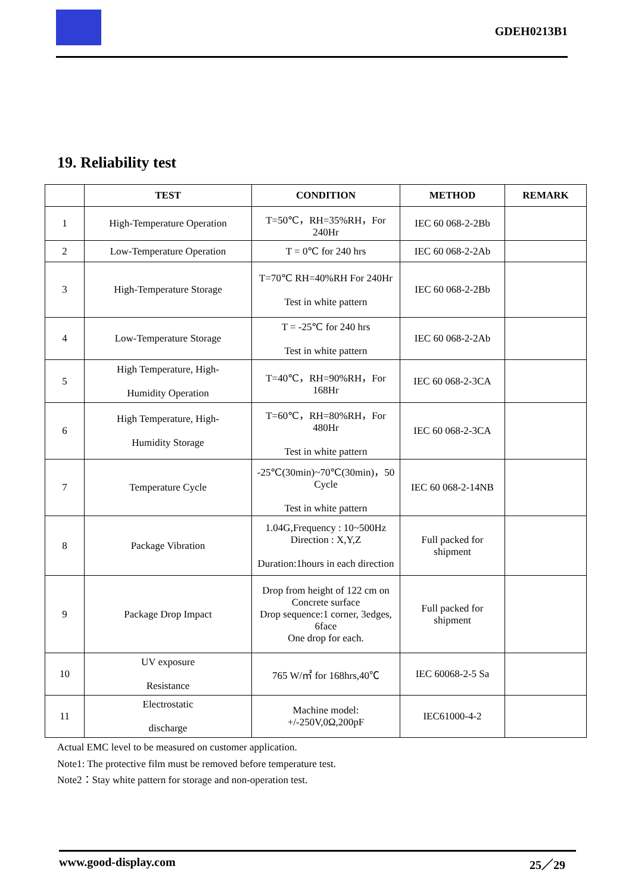GDEH0213B1
19. Reliability test
| | TEST | CONDITION | METHOD | REMARK |
| --- | --- | --- | --- | --- |
| 1 | High-Temperature Operation | T=50℃，RH=35%RH，For 240Hr | IEC 60 068-2-2Bb | |
| 2 | Low-Temperature Operation | T = 0℃ for 240 hrs | IEC 60 068-2-2Ab | |
| 3 | High-Temperature Storage | T=70℃ RH=40%RH For 240Hr Test in white pattern | IEC 60 068-2-2Bb | |
| 4 | Low-Temperature Storage | T = -25℃ for 240 hrs Test in white pattern | IEC 60 068-2-2Ab | |
| 5 | High Temperature, High- Humidity Operation | T=40℃，RH=90%RH，For 168Hr | IEC 60 068-2-3CA | |
| 6 | High Temperature, High- Humidity Storage | T=60℃，RH=80%RH，For 480Hr Test in white pattern | IEC 60 068-2-3CA | |
| 7 | Temperature Cycle | -25℃(30min)~70℃(30min)，50 Cycle Test in white pattern | IEC 60 068-2-14NB | |
| 8 | Package Vibration | 1.04G,Frequency : 10~500Hz Direction : X,Y,Z Duration:1hours in each direction | Full packed for shipment | |
| 9 | Package Drop Impact | Drop from height of 122 cm on Concrete surface Drop sequence:1 corner, 3edges, 6face One drop for each. | Full packed for shipment | |
| 10 | UV exposure Resistance | 765 W/㎡ for 168hrs,40℃ | IEC 60068-2-5 Sa | |
| 11 | Electrostatic discharge | Machine model: +/-250V,0Ω,200pF | IEC61000-4-2 | |
Actual EMC level to be measured on customer application.
Note1: The protective film must be removed before temperature test.
Note2：Stay white pattern for storage and non-operation test.
www.good-display.com 25／29